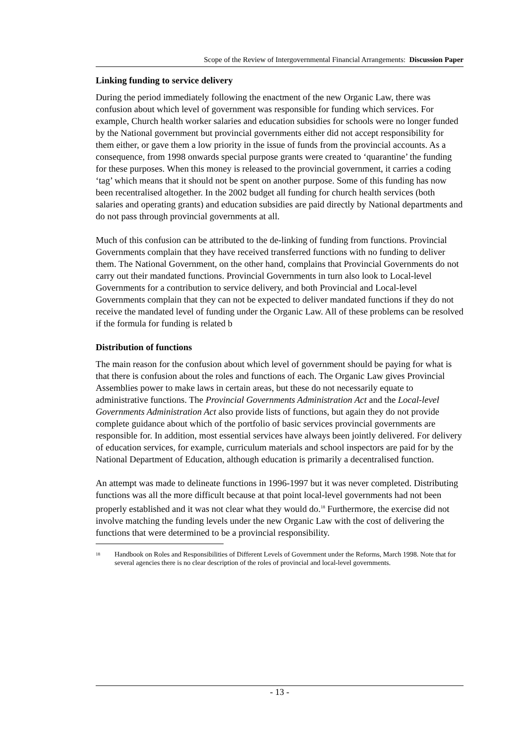Scope of the Review of Intergovernmental Financial Arrangements: Discussion Paper
Linking funding to service delivery
During the period immediately following the enactment of the new Organic Law, there was confusion about which level of government was responsible for funding which services. For example, Church health worker salaries and education subsidies for schools were no longer funded by the National government but provincial governments either did not accept responsibility for them either, or gave them a low priority in the issue of funds from the provincial accounts. As a consequence, from 1998 onwards special purpose grants were created to ‘quarantine’ the funding for these purposes. When this money is released to the provincial government, it carries a coding ‘tag’ which means that it should not be spent on another purpose. Some of this funding has now been recentralised altogether. In the 2002 budget all funding for church health services (both salaries and operating grants) and education subsidies are paid directly by National departments and do not pass through provincial governments at all.
Much of this confusion can be attributed to the de-linking of funding from functions. Provincial Governments complain that they have received transferred functions with no funding to deliver them. The National Government, on the other hand, complains that Provincial Governments do not carry out their mandated functions. Provincial Governments in turn also look to Local-level Governments for a contribution to service delivery, and both Provincial and Local-level Governments complain that they can not be expected to deliver mandated functions if they do not receive the mandated level of funding under the Organic Law. All of these problems can be resolved if the formula for funding is related b
Distribution of functions
The main reason for the confusion about which level of government should be paying for what is that there is confusion about the roles and functions of each. The Organic Law gives Provincial Assemblies power to make laws in certain areas, but these do not necessarily equate to administrative functions. The Provincial Governments Administration Act and the Local-level Governments Administration Act also provide lists of functions, but again they do not provide complete guidance about which of the portfolio of basic services provincial governments are responsible for. In addition, most essential services have always been jointly delivered. For delivery of education services, for example, curriculum materials and school inspectors are paid for by the National Department of Education, although education is primarily a decentralised function.
An attempt was made to delineate functions in 1996-1997 but it was never completed. Distributing functions was all the more difficult because at that point local-level governments had not been properly established and it was not clear what they would do.<sup>18</sup> Furthermore, the exercise did not involve matching the funding levels under the new Organic Law with the cost of delivering the functions that were determined to be a provincial responsibility.
<sup>18</sup> Handbook on Roles and Responsibilities of Different Levels of Government under the Reforms, March 1998. Note that for several agencies there is no clear description of the roles of provincial and local-level governments.
- 13 -